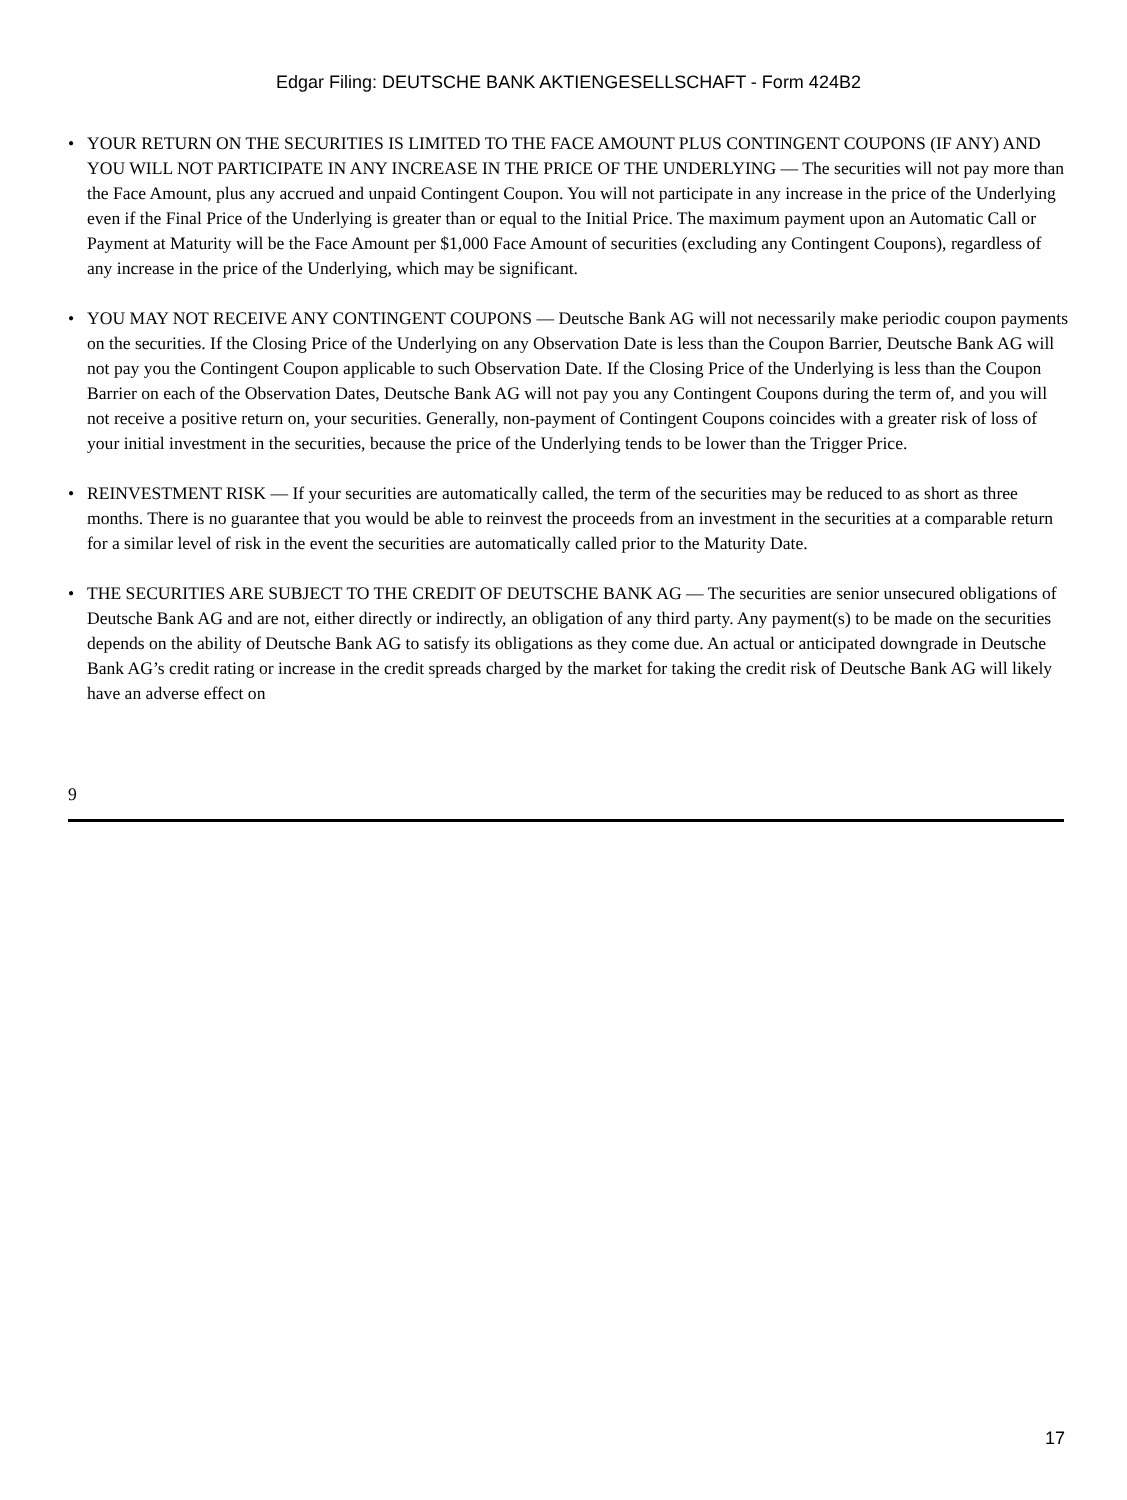Edgar Filing: DEUTSCHE BANK AKTIENGESELLSCHAFT - Form 424B2
• YOUR RETURN ON THE SECURITIES IS LIMITED TO THE FACE AMOUNT PLUS CONTINGENT COUPONS (IF ANY) AND YOU WILL NOT PARTICIPATE IN ANY INCREASE IN THE PRICE OF THE UNDERLYING — The securities will not pay more than the Face Amount, plus any accrued and unpaid Contingent Coupon. You will not participate in any increase in the price of the Underlying even if the Final Price of the Underlying is greater than or equal to the Initial Price. The maximum payment upon an Automatic Call or Payment at Maturity will be the Face Amount per $1,000 Face Amount of securities (excluding any Contingent Coupons), regardless of any increase in the price of the Underlying, which may be significant.
• YOU MAY NOT RECEIVE ANY CONTINGENT COUPONS — Deutsche Bank AG will not necessarily make periodic coupon payments on the securities. If the Closing Price of the Underlying on any Observation Date is less than the Coupon Barrier, Deutsche Bank AG will not pay you the Contingent Coupon applicable to such Observation Date. If the Closing Price of the Underlying is less than the Coupon Barrier on each of the Observation Dates, Deutsche Bank AG will not pay you any Contingent Coupons during the term of, and you will not receive a positive return on, your securities. Generally, non-payment of Contingent Coupons coincides with a greater risk of loss of your initial investment in the securities, because the price of the Underlying tends to be lower than the Trigger Price.
• REINVESTMENT RISK — If your securities are automatically called, the term of the securities may be reduced to as short as three months. There is no guarantee that you would be able to reinvest the proceeds from an investment in the securities at a comparable return for a similar level of risk in the event the securities are automatically called prior to the Maturity Date.
• THE SECURITIES ARE SUBJECT TO THE CREDIT OF DEUTSCHE BANK AG — The securities are senior unsecured obligations of Deutsche Bank AG and are not, either directly or indirectly, an obligation of any third party. Any payment(s) to be made on the securities depends on the ability of Deutsche Bank AG to satisfy its obligations as they come due. An actual or anticipated downgrade in Deutsche Bank AG’s credit rating or increase in the credit spreads charged by the market for taking the credit risk of Deutsche Bank AG will likely have an adverse effect on
9
17